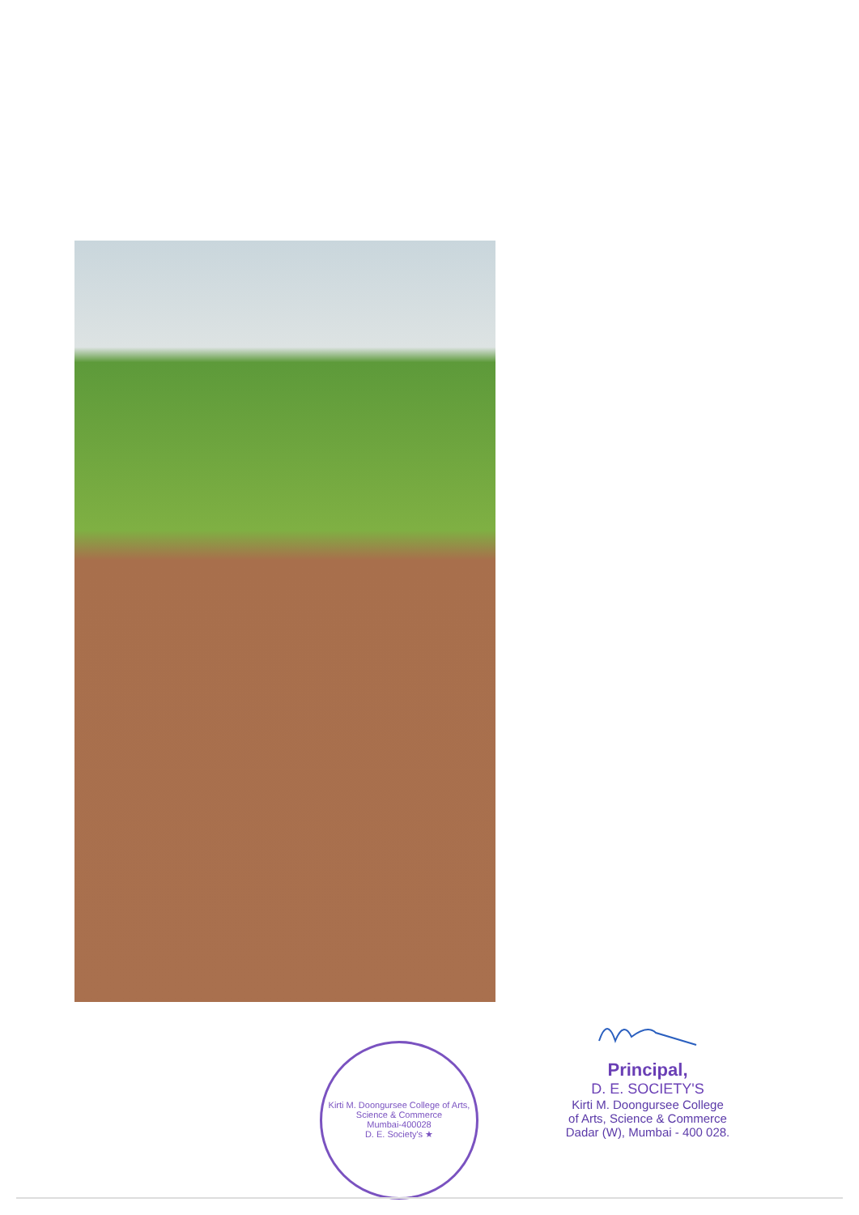Kirti M. Doongursee College of Arts, Science & Commerce
Mumbai-400028
D. E. Society's ★
Principal,
D. E. SOCIETY'S
Kirti M. Doongursee College
of Arts, Science & Commerce
Dadar (W), Mumbai - 400 028.